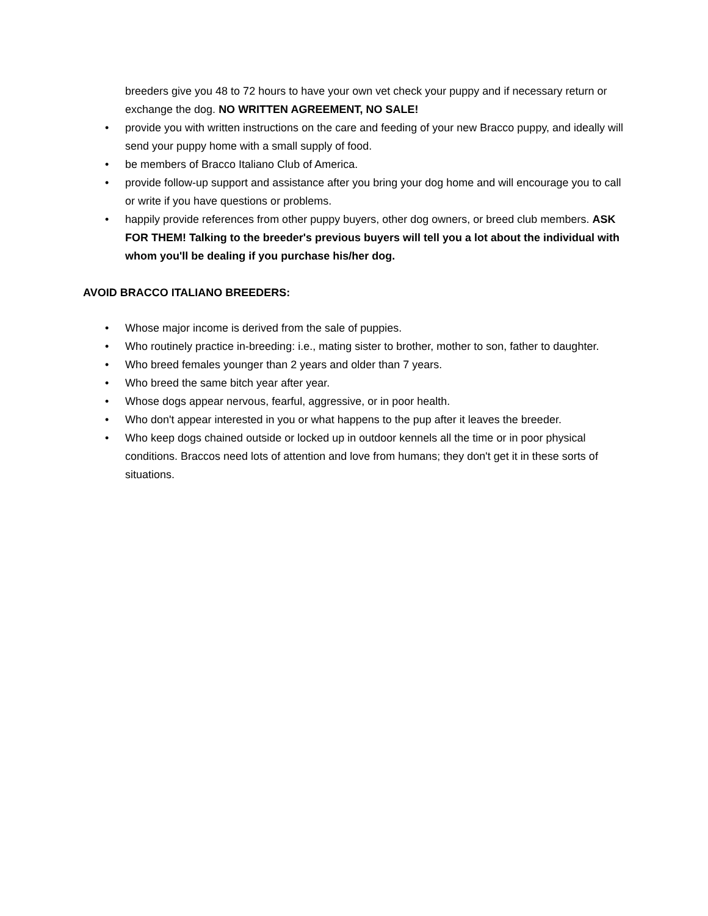breeders give you 48 to 72 hours to have your own vet check your puppy and if necessary return or exchange the dog. NO WRITTEN AGREEMENT, NO SALE!
• provide you with written instructions on the care and feeding of your new Bracco puppy, and ideally will send your puppy home with a small supply of food.
• be members of Bracco Italiano Club of America.
• provide follow-up support and assistance after you bring your dog home and will encourage you to call or write if you have questions or problems.
• happily provide references from other puppy buyers, other dog owners, or breed club members. ASK FOR THEM! Talking to the breeder's previous buyers will tell you a lot about the individual with whom you'll be dealing if you purchase his/her dog.
AVOID BRACCO ITALIANO BREEDERS:
• Whose major income is derived from the sale of puppies.
• Who routinely practice in-breeding: i.e., mating sister to brother, mother to son, father to daughter.
• Who breed females younger than 2 years and older than 7 years.
• Who breed the same bitch year after year.
• Whose dogs appear nervous, fearful, aggressive, or in poor health.
• Who don't appear interested in you or what happens to the pup after it leaves the breeder.
• Who keep dogs chained outside or locked up in outdoor kennels all the time or in poor physical conditions. Braccos need lots of attention and love from humans; they don't get it in these sorts of situations.